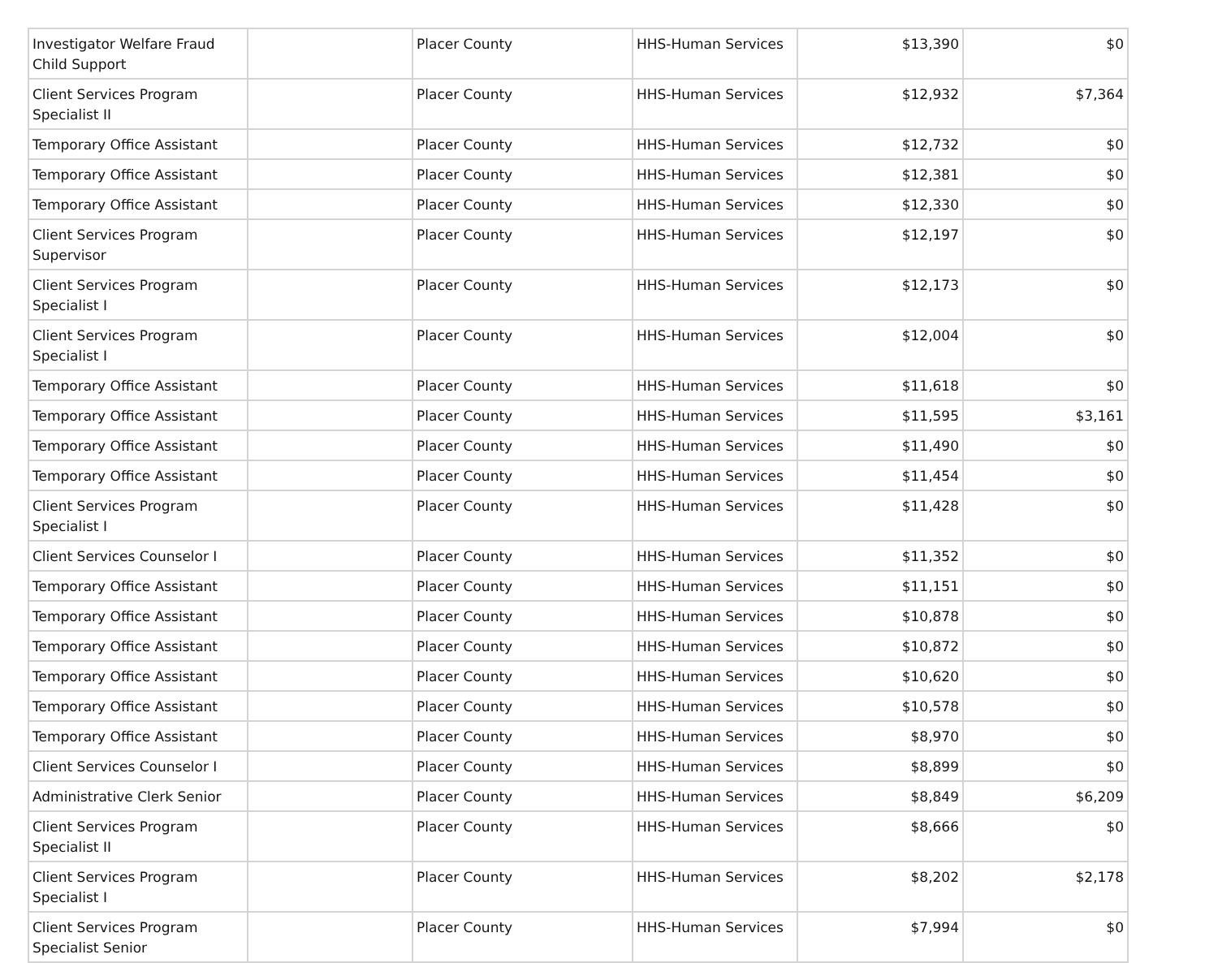| Investigator Welfare Fraud Child Support | | Placer County | HHS-Human Services | $13,390 | $0 |
| Client Services Program Specialist II | | Placer County | HHS-Human Services | $12,932 | $7,364 |
| Temporary Office Assistant | | Placer County | HHS-Human Services | $12,732 | $0 |
| Temporary Office Assistant | | Placer County | HHS-Human Services | $12,381 | $0 |
| Temporary Office Assistant | | Placer County | HHS-Human Services | $12,330 | $0 |
| Client Services Program Supervisor | | Placer County | HHS-Human Services | $12,197 | $0 |
| Client Services Program Specialist I | | Placer County | HHS-Human Services | $12,173 | $0 |
| Client Services Program Specialist I | | Placer County | HHS-Human Services | $12,004 | $0 |
| Temporary Office Assistant | | Placer County | HHS-Human Services | $11,618 | $0 |
| Temporary Office Assistant | | Placer County | HHS-Human Services | $11,595 | $3,161 |
| Temporary Office Assistant | | Placer County | HHS-Human Services | $11,490 | $0 |
| Temporary Office Assistant | | Placer County | HHS-Human Services | $11,454 | $0 |
| Client Services Program Specialist I | | Placer County | HHS-Human Services | $11,428 | $0 |
| Client Services Counselor I | | Placer County | HHS-Human Services | $11,352 | $0 |
| Temporary Office Assistant | | Placer County | HHS-Human Services | $11,151 | $0 |
| Temporary Office Assistant | | Placer County | HHS-Human Services | $10,878 | $0 |
| Temporary Office Assistant | | Placer County | HHS-Human Services | $10,872 | $0 |
| Temporary Office Assistant | | Placer County | HHS-Human Services | $10,620 | $0 |
| Temporary Office Assistant | | Placer County | HHS-Human Services | $10,578 | $0 |
| Temporary Office Assistant | | Placer County | HHS-Human Services | $8,970 | $0 |
| Client Services Counselor I | | Placer County | HHS-Human Services | $8,899 | $0 |
| Administrative Clerk Senior | | Placer County | HHS-Human Services | $8,849 | $6,209 |
| Client Services Program Specialist II | | Placer County | HHS-Human Services | $8,666 | $0 |
| Client Services Program Specialist I | | Placer County | HHS-Human Services | $8,202 | $2,178 |
| Client Services Program Specialist Senior | | Placer County | HHS-Human Services | $7,994 | $0 |